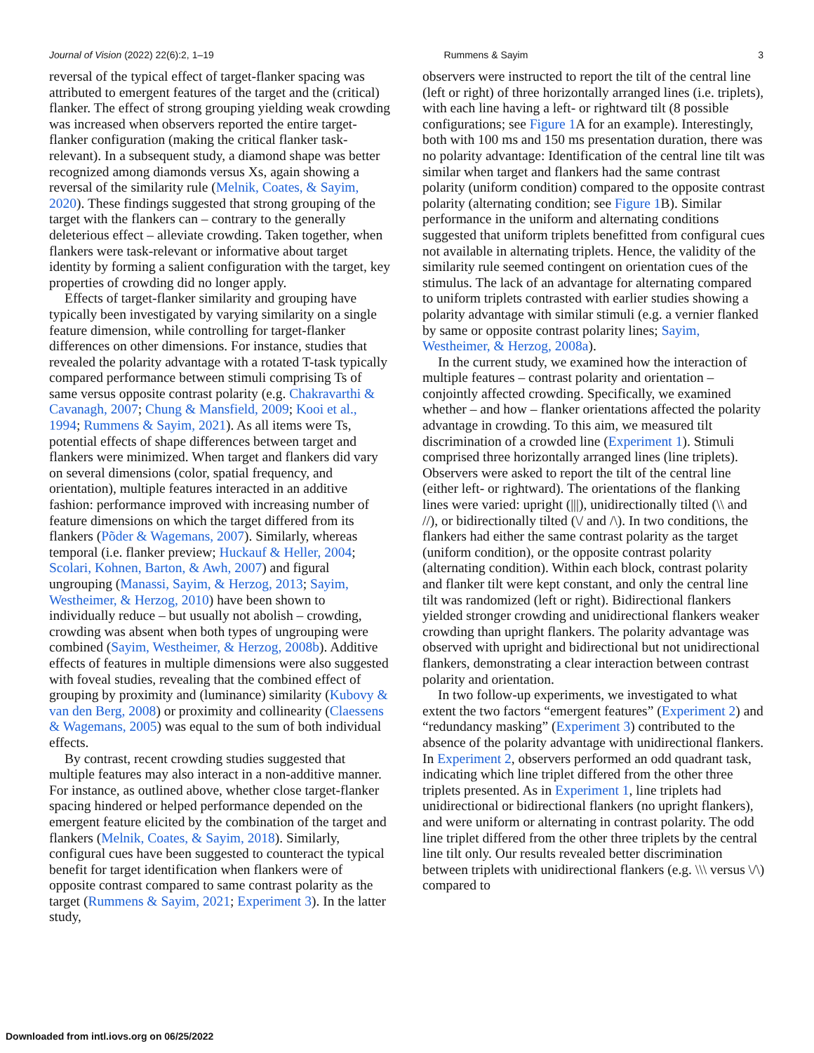Journal of Vision (2022) 22(6):2, 1–19 Rummens & Sayim 3
reversal of the typical effect of target-flanker spacing was attributed to emergent features of the target and the (critical) flanker. The effect of strong grouping yielding weak crowding was increased when observers reported the entire target-flanker configuration (making the critical flanker task-relevant). In a subsequent study, a diamond shape was better recognized among diamonds versus Xs, again showing a reversal of the similarity rule (Melnik, Coates, & Sayim, 2020). These findings suggested that strong grouping of the target with the flankers can – contrary to the generally deleterious effect – alleviate crowding. Taken together, when flankers were task-relevant or informative about target identity by forming a salient configuration with the target, key properties of crowding did no longer apply.
Effects of target-flanker similarity and grouping have typically been investigated by varying similarity on a single feature dimension, while controlling for target-flanker differences on other dimensions. For instance, studies that revealed the polarity advantage with a rotated T-task typically compared performance between stimuli comprising Ts of same versus opposite contrast polarity (e.g. Chakravarthi & Cavanagh, 2007; Chung & Mansfield, 2009; Kooi et al., 1994; Rummens & Sayim, 2021). As all items were Ts, potential effects of shape differences between target and flankers were minimized. When target and flankers did vary on several dimensions (color, spatial frequency, and orientation), multiple features interacted in an additive fashion: performance improved with increasing number of feature dimensions on which the target differed from its flankers (Põder & Wagemans, 2007). Similarly, whereas temporal (i.e. flanker preview; Huckauf & Heller, 2004; Scolari, Kohnen, Barton, & Awh, 2007) and figural ungrouping (Manassi, Sayim, & Herzog, 2013; Sayim, Westheimer, & Herzog, 2010) have been shown to individually reduce – but usually not abolish – crowding, crowding was absent when both types of ungrouping were combined (Sayim, Westheimer, & Herzog, 2008b). Additive effects of features in multiple dimensions were also suggested with foveal studies, revealing that the combined effect of grouping by proximity and (luminance) similarity (Kubovy & van den Berg, 2008) or proximity and collinearity (Claessens & Wagemans, 2005) was equal to the sum of both individual effects.
By contrast, recent crowding studies suggested that multiple features may also interact in a non-additive manner. For instance, as outlined above, whether close target-flanker spacing hindered or helped performance depended on the emergent feature elicited by the combination of the target and flankers (Melnik, Coates, & Sayim, 2018). Similarly, configural cues have been suggested to counteract the typical benefit for target identification when flankers were of opposite contrast compared to same contrast polarity as the target (Rummens & Sayim, 2021; Experiment 3). In the latter study,
observers were instructed to report the tilt of the central line (left or right) of three horizontally arranged lines (i.e. triplets), with each line having a left- or rightward tilt (8 possible configurations; see Figure 1 A for an example). Interestingly, both with 100 ms and 150 ms presentation duration, there was no polarity advantage: Identification of the central line tilt was similar when target and flankers had the same contrast polarity (uniform condition) compared to the opposite contrast polarity (alternating condition; see Figure 1 B). Similar performance in the uniform and alternating conditions suggested that uniform triplets benefitted from configural cues not available in alternating triplets. Hence, the validity of the similarity rule seemed contingent on orientation cues of the stimulus. The lack of an advantage for alternating compared to uniform triplets contrasted with earlier studies showing a polarity advantage with similar stimuli (e.g. a vernier flanked by same or opposite contrast polarity lines; Sayim, Westheimer, & Herzog, 2008a).
In the current study, we examined how the interaction of multiple features – contrast polarity and orientation – conjointly affected crowding. Specifically, we examined whether – and how – flanker orientations affected the polarity advantage in crowding. To this aim, we measured tilt discrimination of a crowded line (Experiment 1). Stimuli comprised three horizontally arranged lines (line triplets). Observers were asked to report the tilt of the central line (either left- or rightward). The orientations of the flanking lines were varied: upright (|||), unidirectionally tilted (\\ and //), or bidirectionally tilted (\/ and /\). In two conditions, the flankers had either the same contrast polarity as the target (uniform condition), or the opposite contrast polarity (alternating condition). Within each block, contrast polarity and flanker tilt were kept constant, and only the central line tilt was randomized (left or right). Bidirectional flankers yielded stronger crowding and unidirectional flankers weaker crowding than upright flankers. The polarity advantage was observed with upright and bidirectional but not unidirectional flankers, demonstrating a clear interaction between contrast polarity and orientation.
In two follow-up experiments, we investigated to what extent the two factors “emergent features” (Experiment 2) and “redundancy masking” (Experiment 3) contributed to the absence of the polarity advantage with unidirectional flankers. In Experiment 2, observers performed an odd quadrant task, indicating which line triplet differed from the other three triplets presented. As in Experiment 1, line triplets had unidirectional or bidirectional flankers (no upright flankers), and were uniform or alternating in contrast polarity. The odd line triplet differed from the other three triplets by the central line tilt only. Our results revealed better discrimination between triplets with unidirectional flankers (e.g. \\\ versus \/\) compared to
Downloaded from intl.iovs.org on 06/25/2022